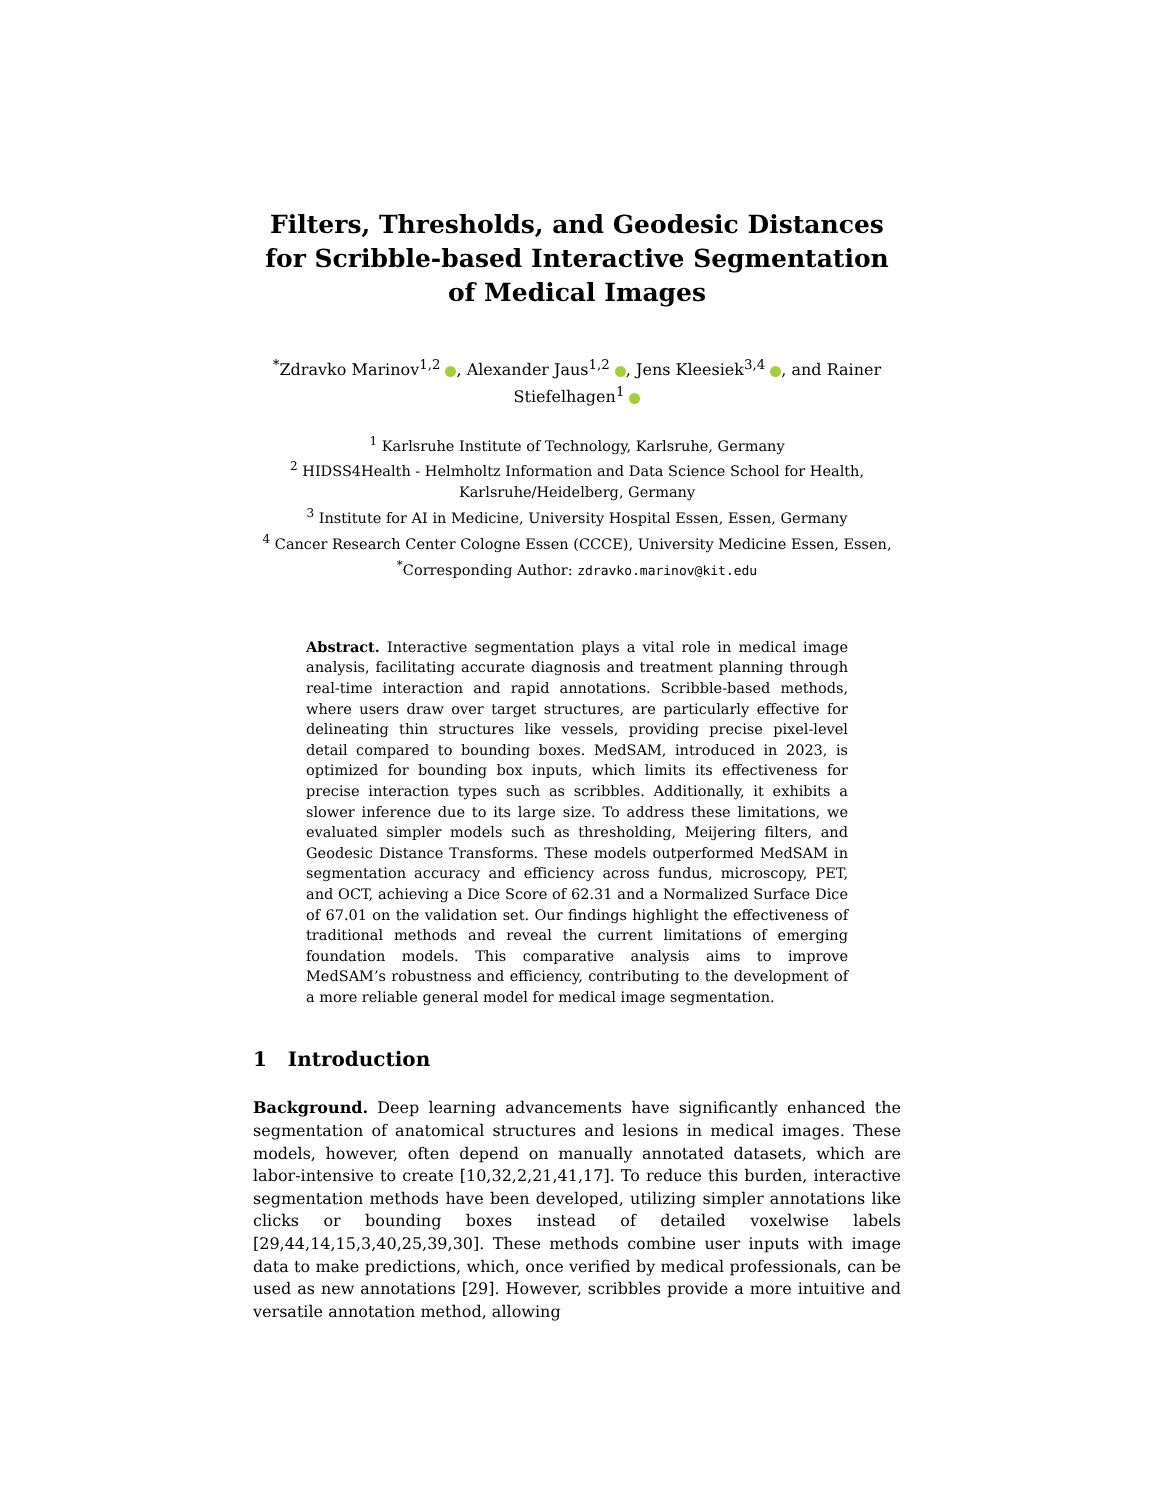Filters, Thresholds, and Geodesic Distances for Scribble-based Interactive Segmentation of Medical Images
<sup>*</sup> Zdravko Marinov<sup>1,2</sup> , Alexander Jaus<sup>1,2</sup> , Jens Kleesiek<sup>3,4</sup> , and Rainer Stiefelhagen<sup>1</sup>
<sup>1</sup> Karlsruhe Institute of Technology, Karlsruhe, Germany
<sup>2</sup> HIDSS4Health - Helmholtz Information and Data Science School for Health, Karlsruhe/Heidelberg, Germany
<sup>3</sup> Institute for AI in Medicine, University Hospital Essen, Essen, Germany
<sup>4</sup> Cancer Research Center Cologne Essen (CCCE), University Medicine Essen, Essen,
<sup>*</sup> Corresponding Author: zdravko.marinov@kit.edu
Abstract. Interactive segmentation plays a vital role in medical image analysis, facilitating accurate diagnosis and treatment planning through real-time interaction and rapid annotations. Scribble-based methods, where users draw over target structures, are particularly effective for delineating thin structures like vessels, providing precise pixel-level detail compared to bounding boxes. MedSAM, introduced in 2023, is optimized for bounding box inputs, which limits its effectiveness for precise interaction types such as scribbles. Additionally, it exhibits a slower inference due to its large size. To address these limitations, we evaluated simpler models such as thresholding, Meijering filters, and Geodesic Distance Transforms. These models outperformed MedSAM in segmentation accuracy and efficiency across fundus, microscopy, PET, and OCT, achieving a Dice Score of 62.31 and a Normalized Surface Dice of 67.01 on the validation set. Our findings highlight the effectiveness of traditional methods and reveal the current limitations of emerging foundation models. This comparative analysis aims to improve MedSAM’s robustness and efficiency, contributing to the development of a more reliable general model for medical image segmentation.
1 Introduction
Background. Deep learning advancements have significantly enhanced the segmentation of anatomical structures and lesions in medical images. These models, however, often depend on manually annotated datasets, which are labor-intensive to create [10,32,2,21,41,17]. To reduce this burden, interactive segmentation methods have been developed, utilizing simpler annotations like clicks or bounding boxes instead of detailed voxelwise labels [29,44,14,15,3,40,25,39,30]. These methods combine user inputs with image data to make predictions, which, once verified by medical professionals, can be used as new annotations [29]. However, scribbles provide a more intuitive and versatile annotation method, allowing